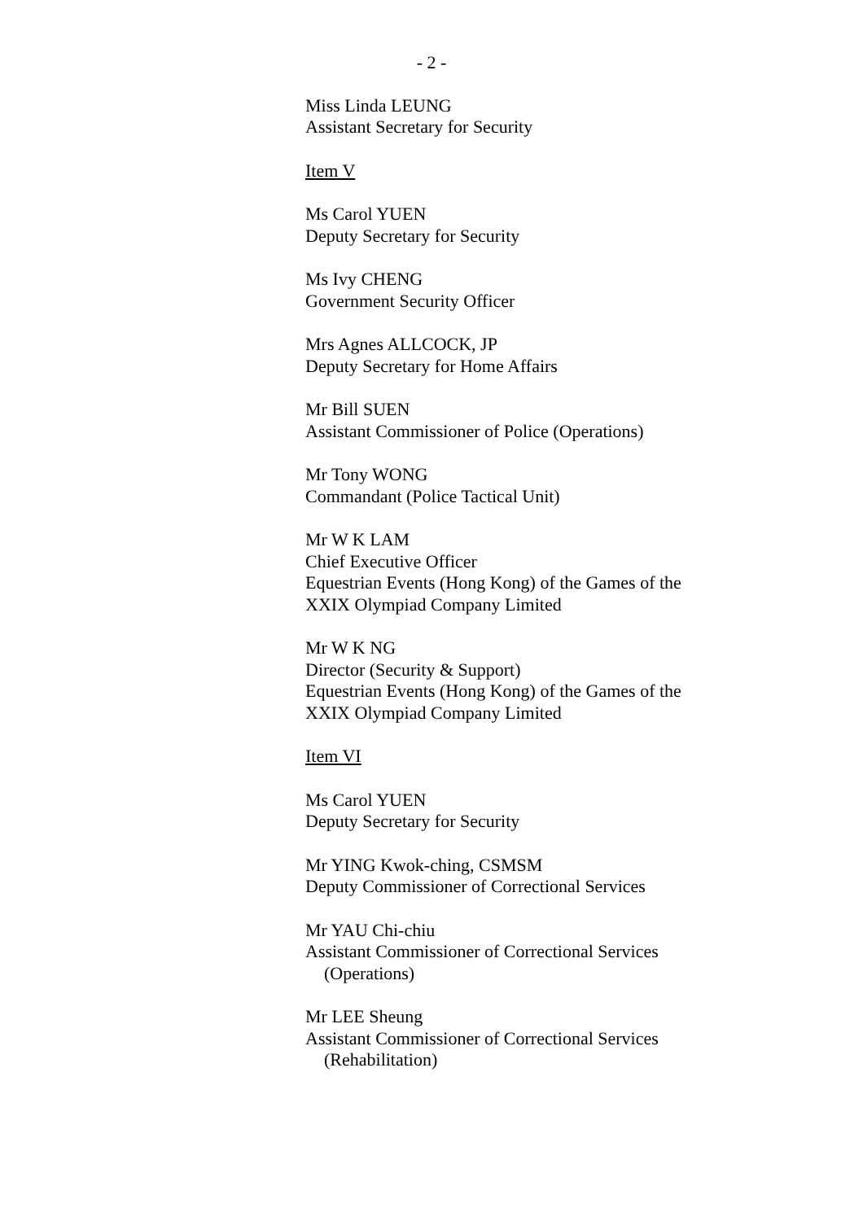- 2 -
Miss Linda LEUNG
Assistant Secretary for Security
Item V
Ms Carol YUEN
Deputy Secretary for Security
Ms Ivy CHENG
Government Security Officer
Mrs Agnes ALLCOCK, JP
Deputy Secretary for Home Affairs
Mr Bill SUEN
Assistant Commissioner of Police (Operations)
Mr Tony WONG
Commandant (Police Tactical Unit)
Mr W K LAM
Chief Executive Officer
Equestrian Events (Hong Kong) of the Games of the
XXIX Olympiad Company Limited
Mr W K NG
Director (Security & Support)
Equestrian Events (Hong Kong) of the Games of the
XXIX Olympiad Company Limited
Item VI
Ms Carol YUEN
Deputy Secretary for Security
Mr YING Kwok-ching, CSMSM
Deputy Commissioner of Correctional Services
Mr YAU Chi-chiu
Assistant Commissioner of Correctional Services
(Operations)
Mr LEE Sheung
Assistant Commissioner of Correctional Services
(Rehabilitation)